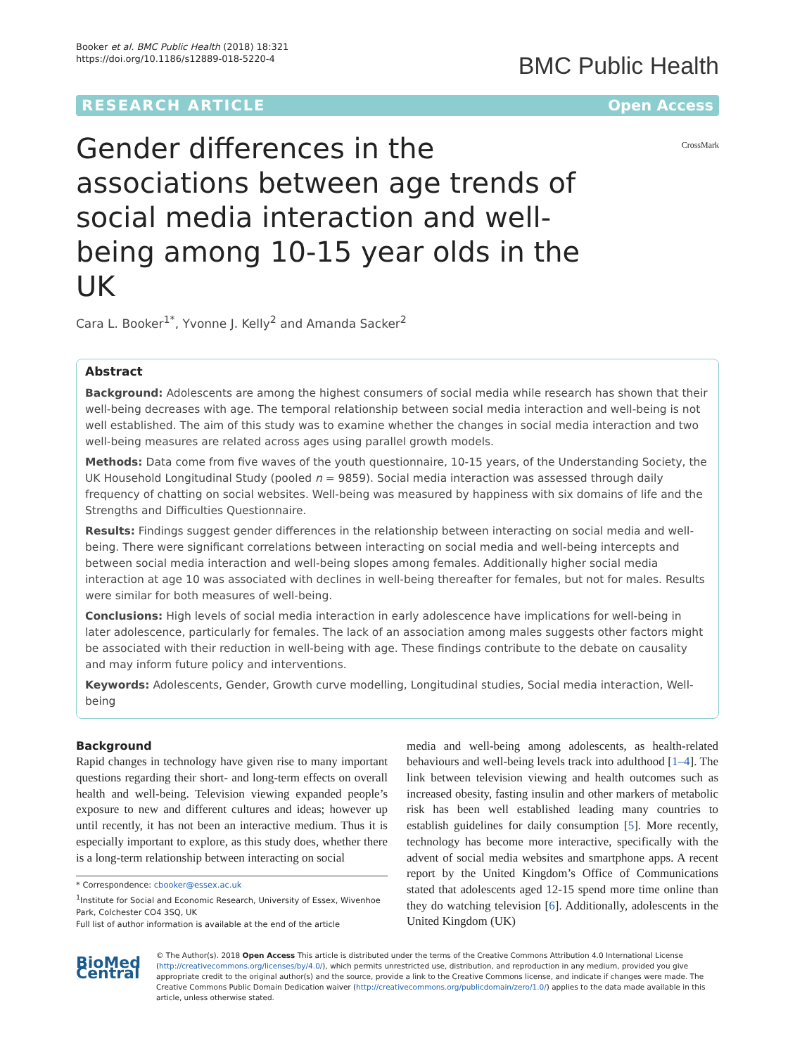Booker et al. BMC Public Health (2018) 18:321
https://doi.org/10.1186/s12889-018-5220-4
BMC Public Health
RESEARCH ARTICLE Open Access
Gender differences in the associations between age trends of social media interaction and well-being among 10-15 year olds in the UK
CrossMark
Cara L. Booker<sup>1*</sup>, Yvonne J. Kelly<sup>2</sup> and Amanda Sacker<sup>2</sup>
Abstract
Background: Adolescents are among the highest consumers of social media while research has shown that their well-being decreases with age. The temporal relationship between social media interaction and well-being is not well established. The aim of this study was to examine whether the changes in social media interaction and two well-being measures are related across ages using parallel growth models.
Methods: Data come from five waves of the youth questionnaire, 10-15 years, of the Understanding Society, the UK Household Longitudinal Study (pooled n = 9859). Social media interaction was assessed through daily frequency of chatting on social websites. Well-being was measured by happiness with six domains of life and the Strengths and Difficulties Questionnaire.
Results: Findings suggest gender differences in the relationship between interacting on social media and well-being. There were significant correlations between interacting on social media and well-being intercepts and between social media interaction and well-being slopes among females. Additionally higher social media interaction at age 10 was associated with declines in well-being thereafter for females, but not for males. Results were similar for both measures of well-being.
Conclusions: High levels of social media interaction in early adolescence have implications for well-being in later adolescence, particularly for females. The lack of an association among males suggests other factors might be associated with their reduction in well-being with age. These findings contribute to the debate on causality and may inform future policy and interventions.
Keywords: Adolescents, Gender, Growth curve modelling, Longitudinal studies, Social media interaction, Well-being
Background
Rapid changes in technology have given rise to many important questions regarding their short- and long-term effects on overall health and well-being. Television viewing expanded people’s exposure to new and different cultures and ideas; however up until recently, it has not been an interactive medium. Thus it is especially important to explore, as this study does, whether there is a long-term relationship between interacting on social
* Correspondence: cbooker@essex.ac.uk
<sup>1</sup> Institute for Social and Economic Research, University of Essex, Wivenhoe Park, Colchester CO4 3SQ, UK
Full list of author information is available at the end of the article
media and well-being among adolescents, as health-related behaviours and well-being levels track into adulthood [1–4]. The link between television viewing and health outcomes such as increased obesity, fasting insulin and other markers of metabolic risk has been well established leading many countries to establish guidelines for daily consumption [5]. More recently, technology has become more interactive, specifically with the advent of social media websites and smartphone apps. A recent report by the United Kingdom’s Office of Communications stated that adolescents aged 12-15 spend more time online than they do watching television [6]. Additionally, adolescents in the United Kingdom (UK)
BioMed Central
© The Author(s). 2018 Open Access This article is distributed under the terms of the Creative Commons Attribution 4.0 International License (http://creativecommons.org/licenses/by/4.0/), which permits unrestricted use, distribution, and reproduction in any medium, provided you give appropriate credit to the original author(s) and the source, provide a link to the Creative Commons license, and indicate if changes were made. The Creative Commons Public Domain Dedication waiver (http://creativecommons.org/publicdomain/zero/1.0/) applies to the data made available in this article, unless otherwise stated.